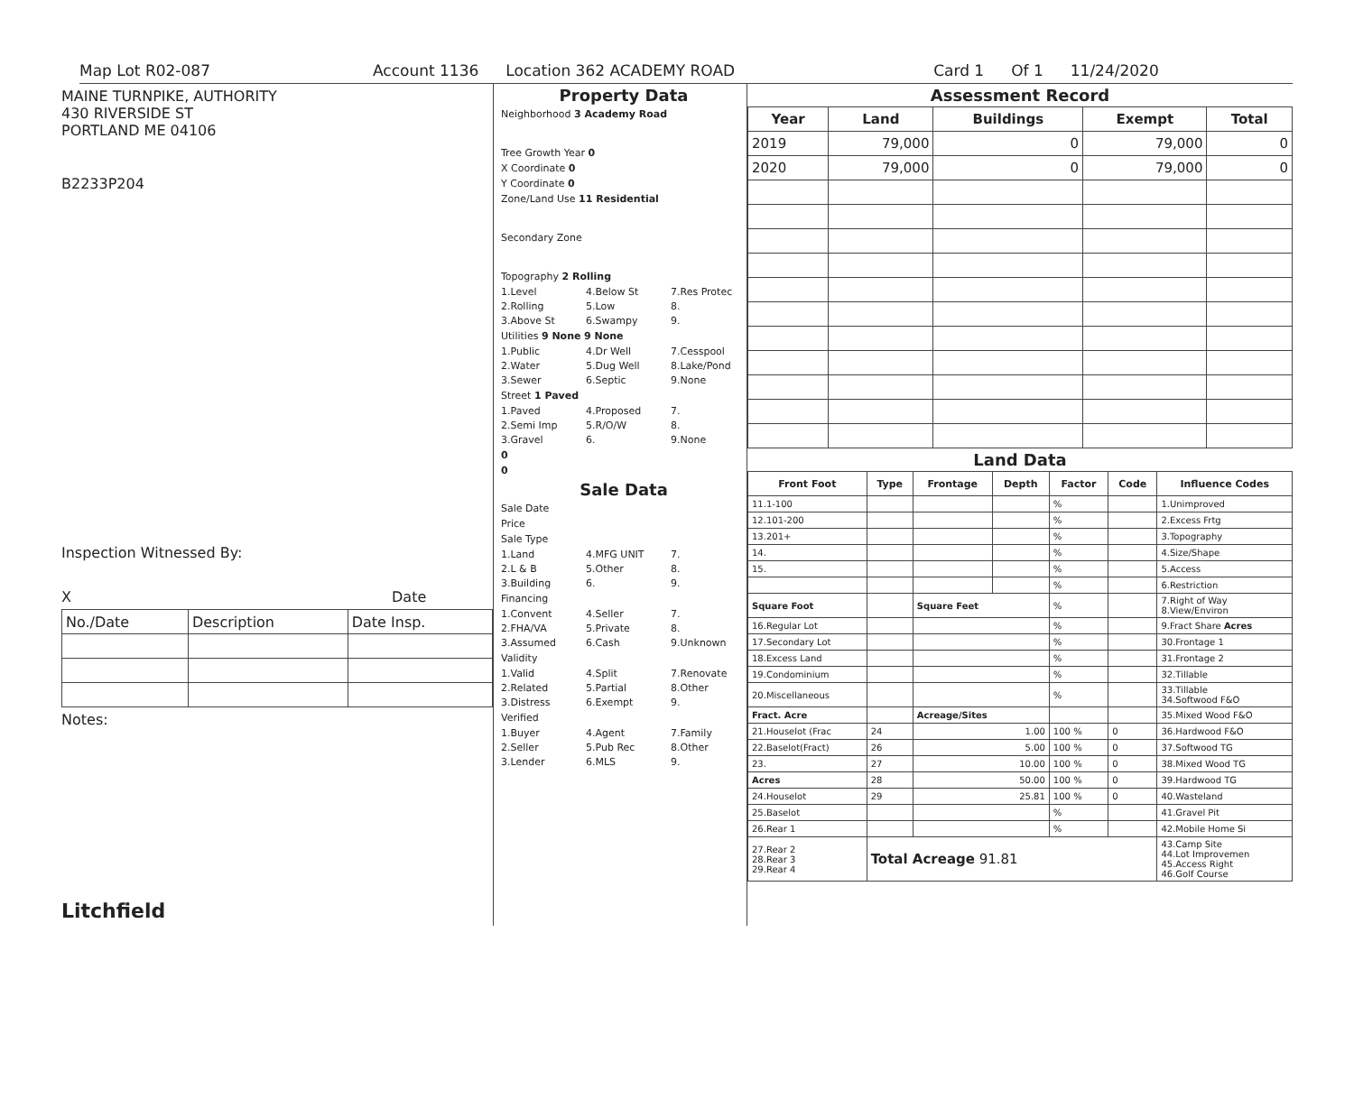Map Lot R02-087 Account 1136 Location 362 ACADEMY ROAD Card 1 Of 1 11/24/2020
MAINE TURNPIKE, AUTHORITY
430 RIVERSIDE ST
PORTLAND ME 04106
B2233P204
Inspection Witnessed By:
X Date
| No./Date | Description | Date Insp. |
Notes:
Litchfield
Property Data
Neighborhood 3 Academy Road
Tree Growth Year 0
X Coordinate 0
Y Coordinate 0
Zone/Land Use 11 Residential
Secondary Zone
Topography 2 Rolling
1.Level 4.Below St 7.Res Protec
2.Rolling 5.Low 8.
3.Above St 6.Swampy 9.
Utilities 9 None 9 None
1.Public 4.Dr Well 7.Cesspool
2.Water 5.Dug Well 8.Lake/Pond
3.Sewer 6.Septic 9.None
Street 1 Paved
1.Paved 4.Proposed 7.
2.Semi Imp 5.R/O/W 8.
3.Gravel 6. 9.None
0
0
Sale Data
Sale Date
Price
Sale Type
1.Land 4.MFG UNIT 7.
2.L & B 5.Other 8.
3.Building 6. 9.
Financing
1.Convent 4.Seller 7.
2.FHA/VA 5.Private 8.
3.Assumed 6.Cash 9.Unknown
Validity
1.Valid 4.Split 7.Renovate
2.Related 5.Partial 8.Other
3.Distress 6.Exempt 9.
Verified
1.Buyer 4.Agent 7.Family
2.Seller 5.Pub Rec 8.Other
3.Lender 6.MLS 9.
Assessment Record
| Year | Land | Buildings | Exempt | Total |
| --- | --- | --- | --- | --- |
| 2019 | 79,000 | 0 | 79,000 | 0 |
| 2020 | 79,000 | 0 | 79,000 | 0 |
Land Data
| Front Foot | Type | Frontage | Depth | Factor | Code | Influence Codes |
| --- | --- | --- | --- | --- | --- | --- |
| 11.1-100 | | | | % | | 1.Unimproved |
| 12.101-200 | | | | % | | 2.Excess Frtg |
| 13.201+ | | | | % | | 3.Topography |
| 14. | | | | % | | 4.Size/Shape |
| 15. | | | | % | | 5.Access |
| | | | | % | | 6.Restriction |
| Square Foot | | Square Feet | | % | | 7.Right of Way 8.View/Environ |
| 16.Regular Lot | | | | % | | 9.Fract Share Acres |
| 17.Secondary Lot | | | | % | | 30.Frontage 1 |
| 18.Excess Land | | | | % | | 31.Frontage 2 |
| 19.Condominium | | | | % | | 32.Tillable |
| 20.Miscellaneous | | | | % | | 33.Tillable 34.Softwood F&O |
| Fract. Acre | | Acreage/Sites | | | | 35.Mixed Wood F&O |
| 21.Houselot (Frac | 24 | 1.00 | | 100 % | 0 | 36.Hardwood F&O |
| 22.Baselot(Fract) | 26 | 5.00 | | 100 % | 0 | 37.Softwood TG |
| 23. | 27 | 10.00 | | 100 % | 0 | 38.Mixed Wood TG |
| Acres | 28 | 50.00 | | 100 % | 0 | 39.Hardwood TG |
| 24.Houselot | 29 | 25.81 | | 100 % | 0 | 40.Wasteland |
| 25.Baselot | | | | % | | 41.Gravel Pit |
| 26.Rear 1 | | | | % | | 42.Mobile Home Si |
| 27.Rear 2 28.Rear 3 29.Rear 4 | Total Acreage 91.81 | | | | | 43.Camp Site 44.Lot Improvemen 45.Access Right 46.Golf Course |